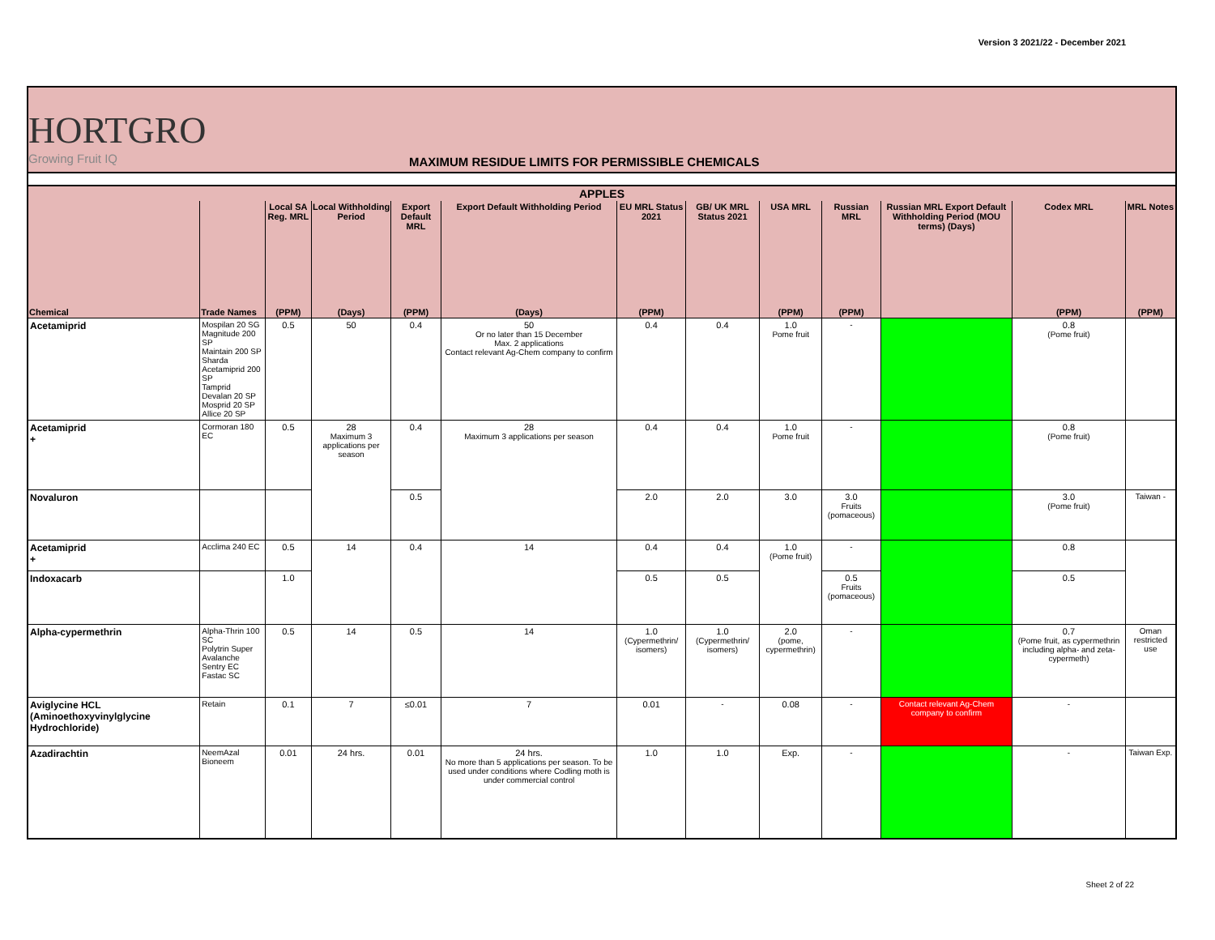Version 3 2021/22 - December 2021
HORTGRO
Growing Fruit IQ
MAXIMUM RESIDUE LIMITS FOR PERMISSIBLE CHEMICALS
| APPLES | | | | | | | | | | | | |
| --- | --- | --- | --- | --- | --- | --- | --- | --- | --- | --- | --- | --- |
| | | Local SA Reg. MRL | Local Withholding Period | Export Default MRL | Export Default Withholding Period | EU MRL Status 2021 | GB/ UK MRL Status 2021 | USA MRL | Russian MRL | Russian MRL Export Default Withholding Period (MOU terms) (Days) | Codex MRL | MRL Notes |
| Chemical | Trade Names | (PPM) | (Days) | (PPM) | (Days) | (PPM) | | (PPM) | (PPM) | | (PPM) | (PPM) |
| Acetamiprid | Mospilan 20 SG Magnitude 200 SP Maintain 200 SP Sharda Acetamiprid 200 SP Tamprid Devalan 20 SP Mosprid 20 SP Allice 20 SP | 0.5 | 50 | 0.4 | 50 Or no later than 15 December Max. 2 applications Contact relevant Ag-Chem company to confirm | 0.4 | 0.4 | 1.0 Pome fruit | - | | 0.8 (Pome fruit) | |
| Acetamiprid + | Cormoran 180 EC | 0.5 | 28 Maximum 3 applications per season | 0.4 | 28 Maximum 3 applications per season | 0.4 | 0.4 | 1.0 Pome fruit | - | | 0.8 (Pome fruit) | |
| Novaluron | | | | 0.5 | | 2.0 | 2.0 | 3.0 | 3.0 Fruits (pomaceous) | | 3.0 (Pome fruit) | Taiwan - |
| Acetamiprid + | Acclima 240 EC | 0.5 | 14 | 0.4 | 14 | 0.4 | 0.4 | 1.0 (Pome fruit) | - | | 0.8 | |
| Indoxacarb | | 1.0 | | | | 0.5 | 0.5 | | 0.5 Fruits (pomaceous) | | 0.5 | |
| Alpha-cypermethrin | Alpha-Thrin 100 SC Polytrin Super Avalanche Sentry EC Fastac SC | 0.5 | 14 | 0.5 | 14 | 1.0 (Cypermethrin/ isomers) | 1.0 (Cypermethrin/ isomers) | 2.0 (pome, cypermethrin) | - | | 0.7 (Pome fruit, as cypermethrin including alpha- and zeta-cypermeth) | Oman restricted use |
| Aviglycine HCL (Aminoethoxyvinylglycine Hydrochloride) | Retain | 0.1 | 7 | ≤0.01 | 7 | 0.01 | - | 0.08 | - | Contact relevant Ag-Chem company to confirm | - | |
| Azadirachtin | NeemAzal Bioneem | 0.01 | 24 hrs. | 0.01 | 24 hrs. No more than 5 applications per season. To be used under conditions where Codling moth is under commercial control | 1.0 | 1.0 | Exp. | - | | - | Taiwan Exp. |
Sheet 2 of 22